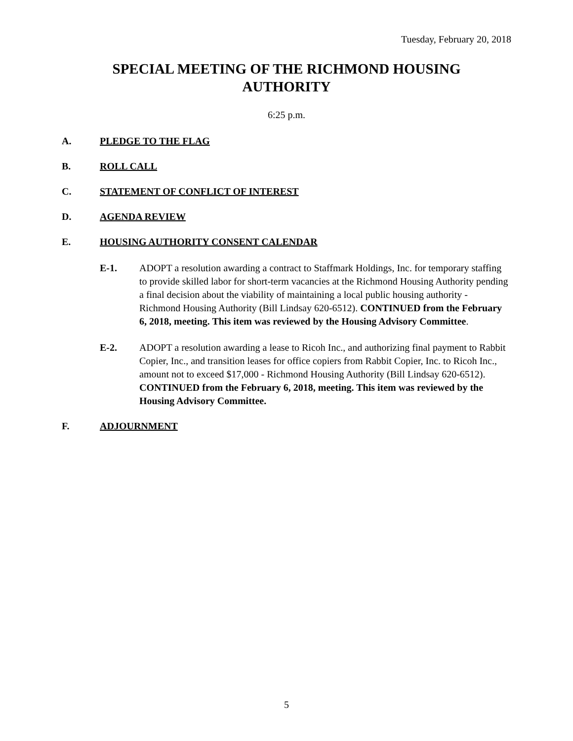Tuesday, February 20, 2018
SPECIAL MEETING OF THE RICHMOND HOUSING
AUTHORITY
6:25 p.m.
A. PLEDGE TO THE FLAG
B. ROLL CALL
C. STATEMENT OF CONFLICT OF INTEREST
D. AGENDA REVIEW
E. HOUSING AUTHORITY CONSENT CALENDAR
E-1. ADOPT a resolution awarding a contract to Staffmark Holdings, Inc. for temporary staffing to provide skilled labor for short-term vacancies at the Richmond Housing Authority pending a final decision about the viability of maintaining a local public housing authority - Richmond Housing Authority (Bill Lindsay 620-6512). CONTINUED from the February 6, 2018, meeting. This item was reviewed by the Housing Advisory Committee.
E-2. ADOPT a resolution awarding a lease to Ricoh Inc., and authorizing final payment to Rabbit Copier, Inc., and transition leases for office copiers from Rabbit Copier, Inc. to Ricoh Inc., amount not to exceed $17,000 - Richmond Housing Authority (Bill Lindsay 620-6512). CONTINUED from the February 6, 2018, meeting. This item was reviewed by the Housing Advisory Committee.
F. ADJOURNMENT
5